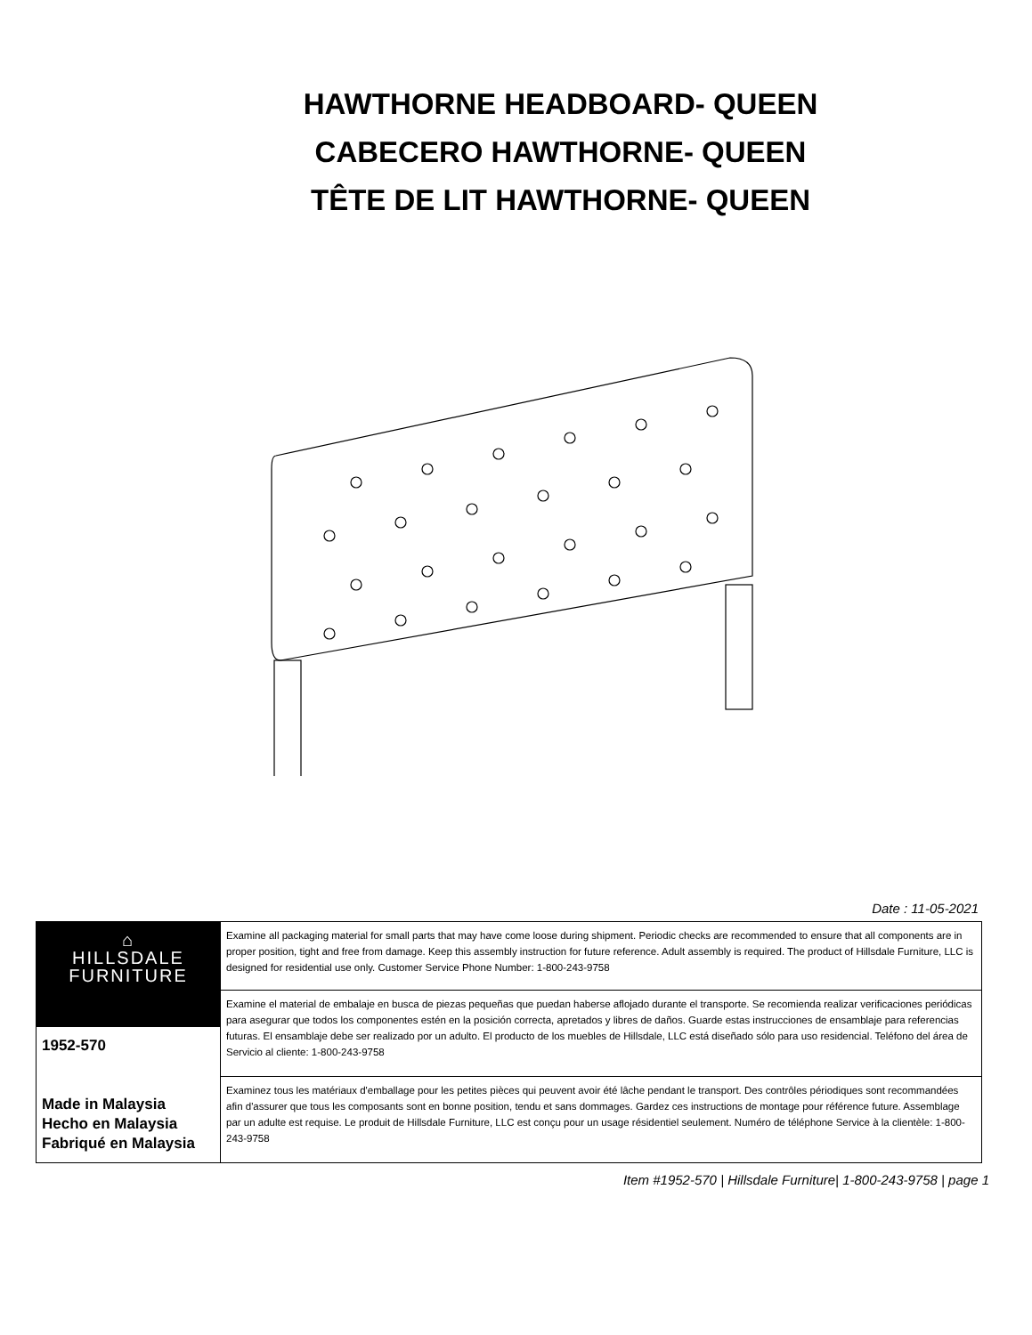HAWTHORNE HEADBOARD- QUEEN
CABECERO HAWTHORNE- QUEEN
TÊTE DE LIT HAWTHORNE- QUEEN
Date : 11-05-2021
| ⌂ HILLSDALE FURNITURE 1952-570 Made in Malaysia Hecho en Malaysia Fabriqué en Malaysia | Examine all packaging material for small parts that may have come loose during shipment. Periodic checks are recommended to ensure that all components are in proper position, tight and free from damage. Keep this assembly instruction for future reference. Adult assembly is required. The product of Hillsdale Furniture, LLC is designed for residential use only. Customer Service Phone Number: 1-800-243-9758 |
| | Examine el material de embalaje en busca de piezas pequeñas que puedan haberse aflojado durante el transporte. Se recomienda realizar verificaciones periódicas para asegurar que todos los componentes estén en la posición correcta, apretados y libres de daños. Guarde estas instrucciones de ensamblaje para referencias futuras. El ensamblaje debe ser realizado por un adulto. El producto de los muebles de Hillsdale, LLC está diseñado sólo para uso residencial. Teléfono del área de Servicio al cliente: 1-800-243-9758 |
| | Examinez tous les matériaux d'emballage pour les petites pièces qui peuvent avoir été lâche pendant le transport. Des contrôles périodiques sont recommandées afin d'assurer que tous les composants sont en bonne position, tendu et sans dommages. Gardez ces instructions de montage pour référence future. Assemblage par un adulte est requise. Le produit de Hillsdale Furniture, LLC est conçu pour un usage résidentiel seulement. Numéro de téléphone Service à la clientèle: 1-800-243-9758 |
Item #1952-570 | Hillsdale Furniture| 1-800-243-9758 | page 1